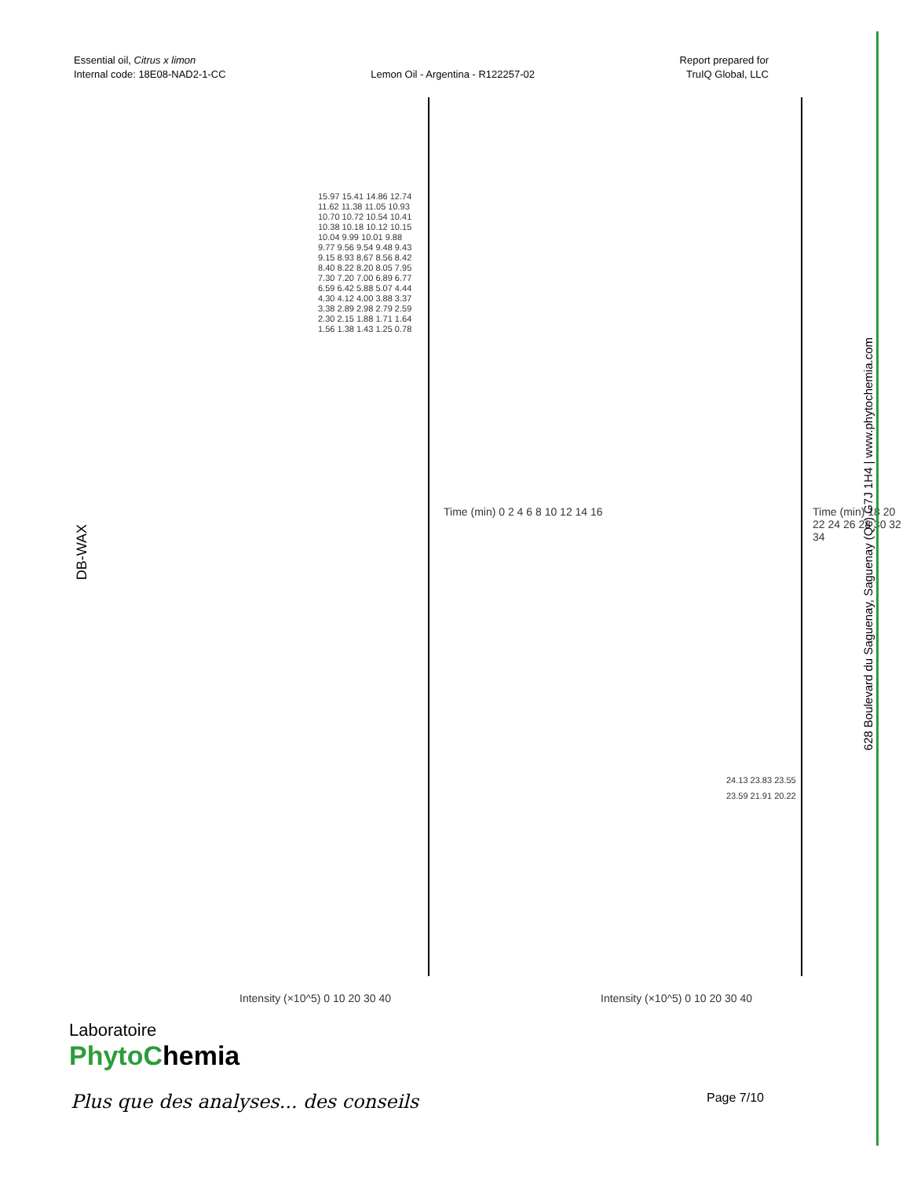Essential oil, Citrus x limon
Internal code: 18E08-NAD2-1-CC
Lemon Oil - Argentina - R122257-02
Report prepared for
TruIQ Global, LLC
DB-WAX
15.97 15.41 14.86 12.74 11.62 11.38 11.05 10.93 10.70 10.72 10.54 10.41 10.38 10.18 10.12 10.15 10.04 9.99 10.01 9.88 9.77 9.56 9.54 9.48 9.43 9.15 8.93 8.67 8.56 8.42 8.40 8.22 8.20 8.05 7.95 7.30 7.20 7.00 6.89 6.77 6.59 6.42 5.88 5.07 4.44 4.30 4.12 4.00 3.88 3.37 3.38 2.89 2.98 2.79 2.59 2.30 2.15 1.88 1.71 1.64 1.56 1.38 1.43 1.25 0.78
24.13 23.83 23.55 23.59 21.91 20.22
Time (min) 0 2 4 6 8 10 12 14 16
Time (min) 18 20 22 24 26 28 30 32 34
Intensity (×10^5) 0 10 20 30 40
Intensity (×10^5) 0 10 20 30 40
628 Boulevard du Saguenay, Saguenay (Qc) G7J 1H4 | www.phytochemia.com
Laboratoire
PhytoChemia
Plus que des analyses... des conseils
Page 7/10